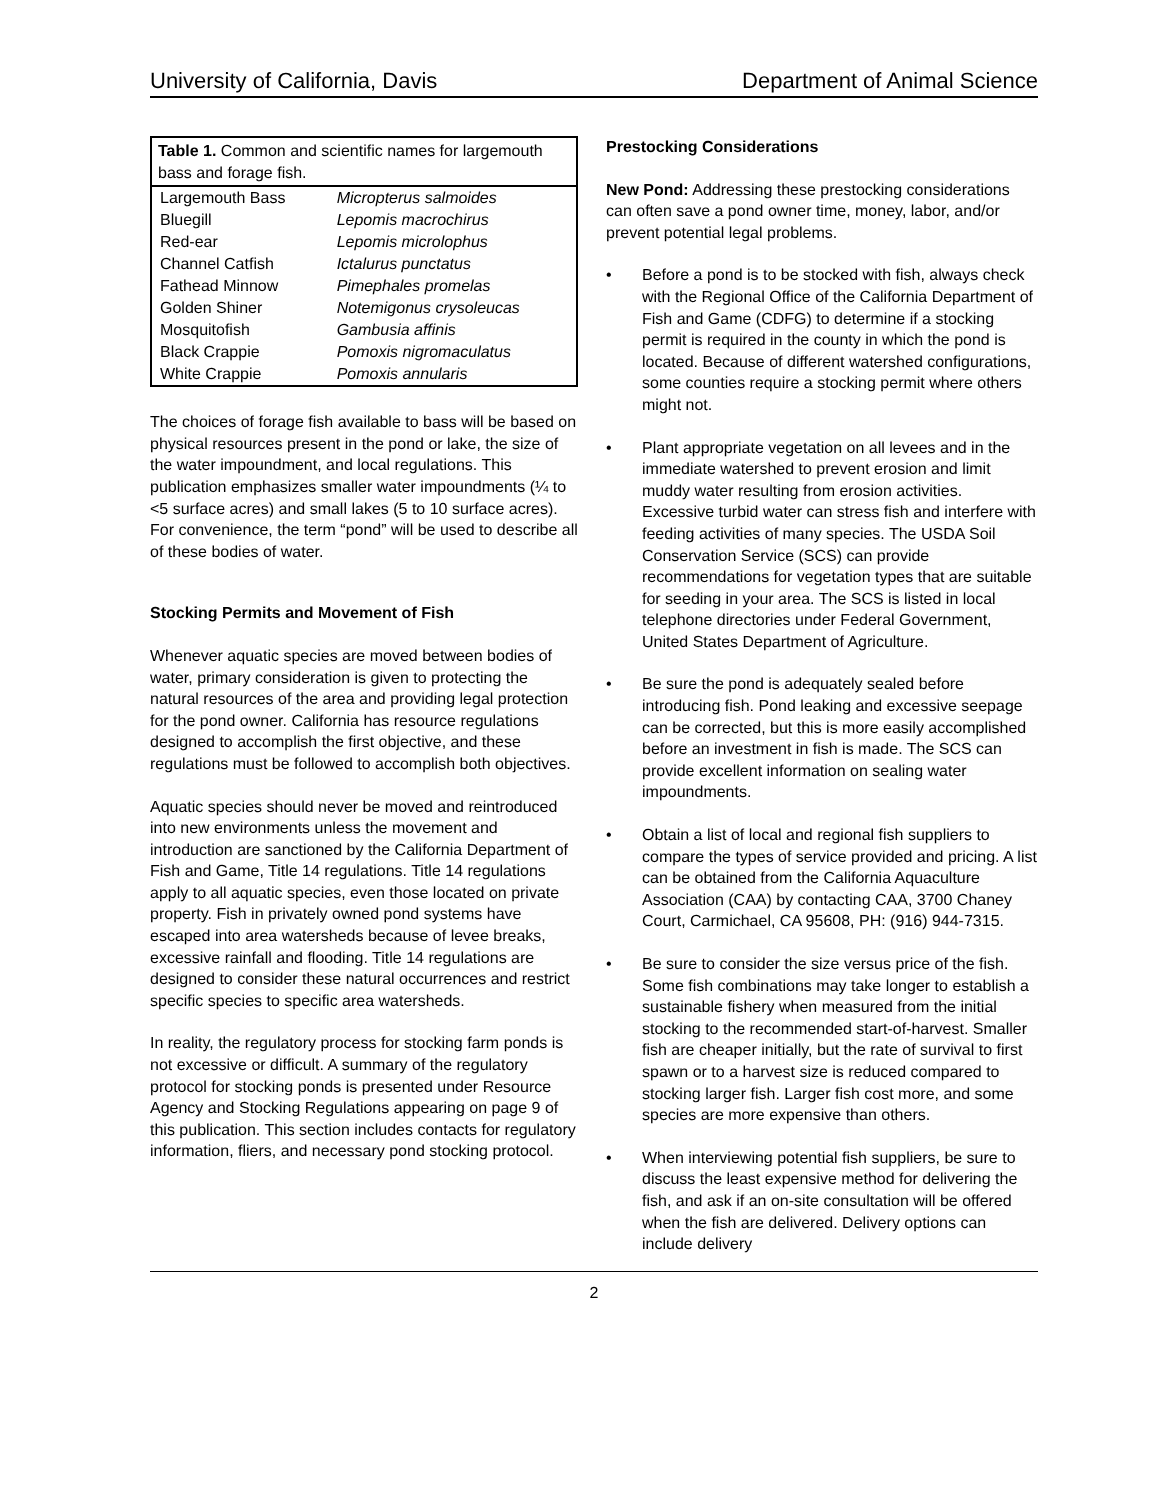University of California, Davis Department of Animal Science
| Table 1. Common and scientific names for largemouth bass and forage fish. | |
| --- | --- |
| Largemouth Bass | Micropterus salmoides |
| Bluegill | Lepomis macrochirus |
| Red-ear | Lepomis microlophus |
| Channel Catfish | Ictalurus punctatus |
| Fathead Minnow | Pimephales promelas |
| Golden Shiner | Notemigonus crysoleucas |
| Mosquitofish | Gambusia affinis |
| Black Crappie | Pomoxis nigromaculatus |
| White Crappie | Pomoxis annularis |
The choices of forage fish available to bass will be based on physical resources present in the pond or lake, the size of the water impoundment, and local regulations. This publication emphasizes smaller water impoundments (¼ to <5 surface acres) and small lakes (5 to 10 surface acres). For convenience, the term “pond” will be used to describe all of these bodies of water.
Stocking Permits and Movement of Fish
Whenever aquatic species are moved between bodies of water, primary consideration is given to protecting the natural resources of the area and providing legal protection for the pond owner. California has resource regulations designed to accomplish the first objective, and these regulations must be followed to accomplish both objectives.
Aquatic species should never be moved and reintroduced into new environments unless the movement and introduction are sanctioned by the California Department of Fish and Game, Title 14 regulations. Title 14 regulations apply to all aquatic species, even those located on private property. Fish in privately owned pond systems have escaped into area watersheds because of levee breaks, excessive rainfall and flooding. Title 14 regulations are designed to consider these natural occurrences and restrict specific species to specific area watersheds.
In reality, the regulatory process for stocking farm ponds is not excessive or difficult. A summary of the regulatory protocol for stocking ponds is presented under Resource Agency and Stocking Regulations appearing on page 9 of this publication. This section includes contacts for regulatory information, fliers, and necessary pond stocking protocol.
Prestocking Considerations
New Pond: Addressing these prestocking considerations can often save a pond owner time, money, labor, and/or prevent potential legal problems.
• Before a pond is to be stocked with fish, always check with the Regional Office of the California Department of Fish and Game (CDFG) to determine if a stocking permit is required in the county in which the pond is located. Because of different watershed configurations, some counties require a stocking permit where others might not.
• Plant appropriate vegetation on all levees and in the immediate watershed to prevent erosion and limit muddy water resulting from erosion activities. Excessive turbid water can stress fish and interfere with feeding activities of many species. The USDA Soil Conservation Service (SCS) can provide recommendations for vegetation types that are suitable for seeding in your area. The SCS is listed in local telephone directories under Federal Government, United States Department of Agriculture.
• Be sure the pond is adequately sealed before introducing fish. Pond leaking and excessive seepage can be corrected, but this is more easily accomplished before an investment in fish is made. The SCS can provide excellent information on sealing water impoundments.
• Obtain a list of local and regional fish suppliers to compare the types of service provided and pricing. A list can be obtained from the California Aquaculture Association (CAA) by contacting CAA, 3700 Chaney Court, Carmichael, CA 95608, PH: (916) 944-7315.
• Be sure to consider the size versus price of the fish. Some fish combinations may take longer to establish a sustainable fishery when measured from the initial stocking to the recommended start-of-harvest. Smaller fish are cheaper initially, but the rate of survival to first spawn or to a harvest size is reduced compared to stocking larger fish. Larger fish cost more, and some species are more expensive than others.
• When interviewing potential fish suppliers, be sure to discuss the least expensive method for delivering the fish, and ask if an on-site consultation will be offered when the fish are delivered. Delivery options can include delivery
2